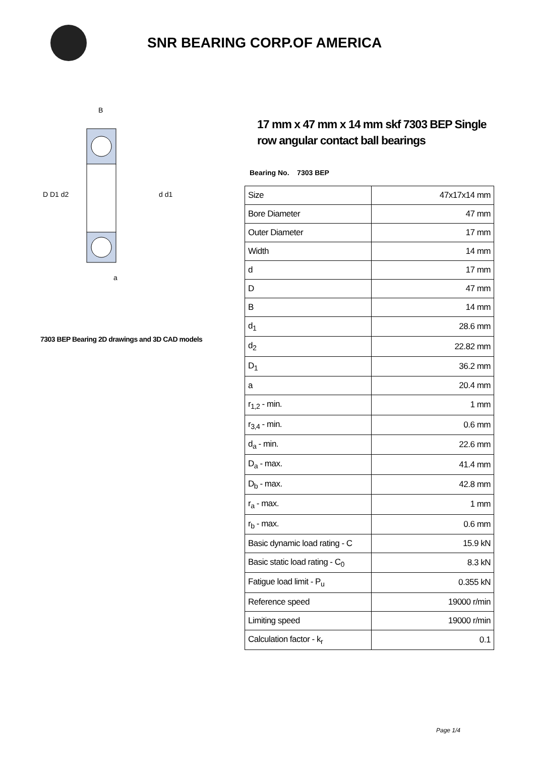SNR BEARING CORP.OF AMERICA
D D1 d2
d d1
B
a
7303 BEP Bearing 2D drawings and 3D CAD models
17 mm x 47 mm x 14 mm skf 7303 BEP Single row angular contact ball bearings
Bearing No. 7303 BEP
| Size | 47x17x14 mm |
| Bore Diameter | 47 mm |
| Outer Diameter | 17 mm |
| Width | 14 mm |
| d | 17 mm |
| D | 47 mm |
| B | 14 mm |
| d<sub>1</sub> | 28.6 mm |
| d<sub>2</sub> | 22.82 mm |
| D<sub>1</sub> | 36.2 mm |
| a | 20.4 mm |
| r<sub>1,2</sub> - min. | 1 mm |
| r<sub>3,4</sub> - min. | 0.6 mm |
| d<sub>a</sub> - min. | 22.6 mm |
| D<sub>a</sub> - max. | 41.4 mm |
| D<sub>b</sub> - max. | 42.8 mm |
| r<sub>a</sub> - max. | 1 mm |
| r<sub>b</sub> - max. | 0.6 mm |
| Basic dynamic load rating - C | 15.9 kN |
| Basic static load rating - C<sub>0</sub> | 8.3 kN |
| Fatigue load limit - P<sub>u</sub> | 0.355 kN |
| Reference speed | 19000 r/min |
| Limiting speed | 19000 r/min |
| Calculation factor - k<sub>r</sub> | 0.1 |
Page 1/4